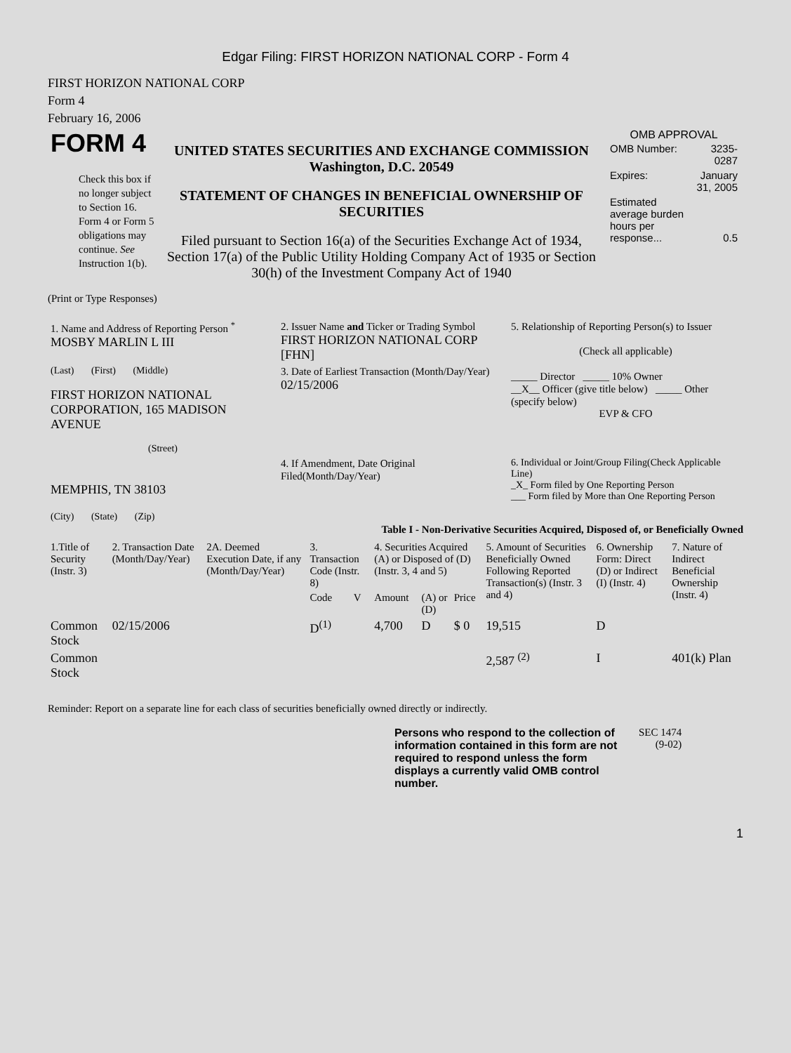Edgar Filing: FIRST HORIZON NATIONAL CORP - Form 4
FIRST HORIZON NATIONAL CORP
Form 4
February 16, 2006
| FORM 4 Check this box if no longer subject to Section 16. Form 4 or Form 5 obligations may continue. See Instruction 1(b). | UNITED STATES SECURITIES AND EXCHANGE COMMISSION Washington, D.C. 20549 STATEMENT OF CHANGES IN BENEFICIAL OWNERSHIP OF SECURITIES Filed pursuant to Section 16(a) of the Securities Exchange Act of 1934, Section 17(a) of the Public Utility Holding Company Act of 1935 or Section 30(h) of the Investment Company Act of 1940 | OMB APPROVAL / OMB Number: / 3235-0287 / / Expires: / January 31, 2005 / / Estimated average burden hours per response... / 0.5 / |
(Print or Type Responses)
| 1. Name and Address of Reporting Person <sup>*</sup> MOSBY MARLIN L III | 2. Issuer Name and Ticker or Trading Symbol FIRST HORIZON NATIONAL CORP [FHN] | 5. Relationship of Reporting Person(s) to Issuer (Check all applicable) _____ Director _____ 10% Owner __X__ Officer (give title below) _____ Other (specify below) EVP & CFO |
| (Last) (First) (Middle) FIRST HORIZON NATIONAL CORPORATION, 165 MADISON AVENUE (Street) | 3. Date of Earliest Transaction (Month/Day/Year) 02/15/2006 | |
| MEMPHIS, TN 38103 (City) (State) (Zip) | 4. If Amendment, Date Original Filed(Month/Day/Year) | 6. Individual or Joint/Group Filing(Check Applicable Line) _X_ Form filed by One Reporting Person ___ Form filed by More than One Reporting Person |
Table I - Non-Derivative Securities Acquired, Disposed of, or Beneficially Owned
| 1.Title of Security (Instr. 3) | 2. Transaction Date (Month/Day/Year) | 2A. Deemed Execution Date, if any (Month/Day/Year) | 3. Transaction Code (Instr. 8) | | 4. Securities Acquired (A) or Disposed of (D) (Instr. 3, 4 and 5) | | | 5. Amount of Securities Beneficially Owned Following Reported Transaction(s) (Instr. 3 and 4) | 6. Ownership Form: Direct (D) or Indirect (I) (Instr. 4) | 7. Nature of Indirect Beneficial Ownership (Instr. 4) |
| --- | --- | --- | --- | --- | --- | --- | --- | --- | --- | --- |
| | | | Code | V | Amount | (A) or (D) | Price | | | |
| Common Stock | 02/15/2006 | | D<sup>(1)</sup> | | 4,700 | D | $ 0 | 19,515 | D | |
| Common Stock | | | | | | | | 2,587 <sup>(2)</sup> | I | 401(k) Plan |
Reminder: Report on a separate line for each class of securities beneficially owned directly or indirectly.
| Persons who respond to the collection of information contained in this form are not required to respond unless the form displays a currently valid OMB control number. | SEC 1474 (9-02) |
1